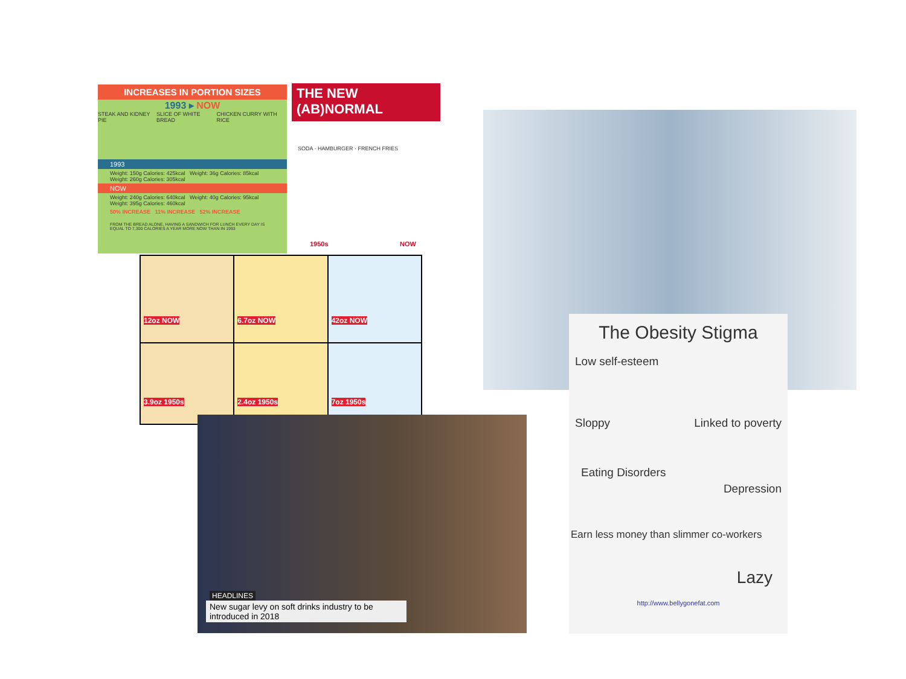INCREASES IN PORTION SIZES
1993 ▸ NOW
STEAK AND KIDNEY PIE SLICE OF WHITE BREAD CHICKEN CURRY WITH RICE
1993
Weight: 150g Calories: 425kcal Weight: 36g Calories: 85kcal Weight: 260g Calories: 305kcal
NOW
Weight: 240g Calories: 640kcal Weight: 40g Calories: 95kcal Weight: 395g Calories: 460kcal
50% INCREASE 11% INCREASE 52% INCREASE
FROM THE BREAD ALONE, HAVING A SANDWICH FOR LUNCH EVERY DAY IS EQUAL TO 7,300 CALORIES A YEAR MORE NOW THAN IN 1993
THE NEW (AB)NORMAL
SODA · HAMBURGER · FRENCH FRIES
1950s NOW
12oz NOW
6.7oz NOW
42oz NOW
3.9oz 1950s
2.4oz 1950s
7oz 1950s
HEADLINES
New sugar levy on soft drinks industry to be introduced in 2018
The Obesity Stigma
Low self-esteem
Sloppy Linked to poverty
Eating Disorders
Depression
Earn less money than slimmer co-workers
Lazy
http://www.bellygonefat.com